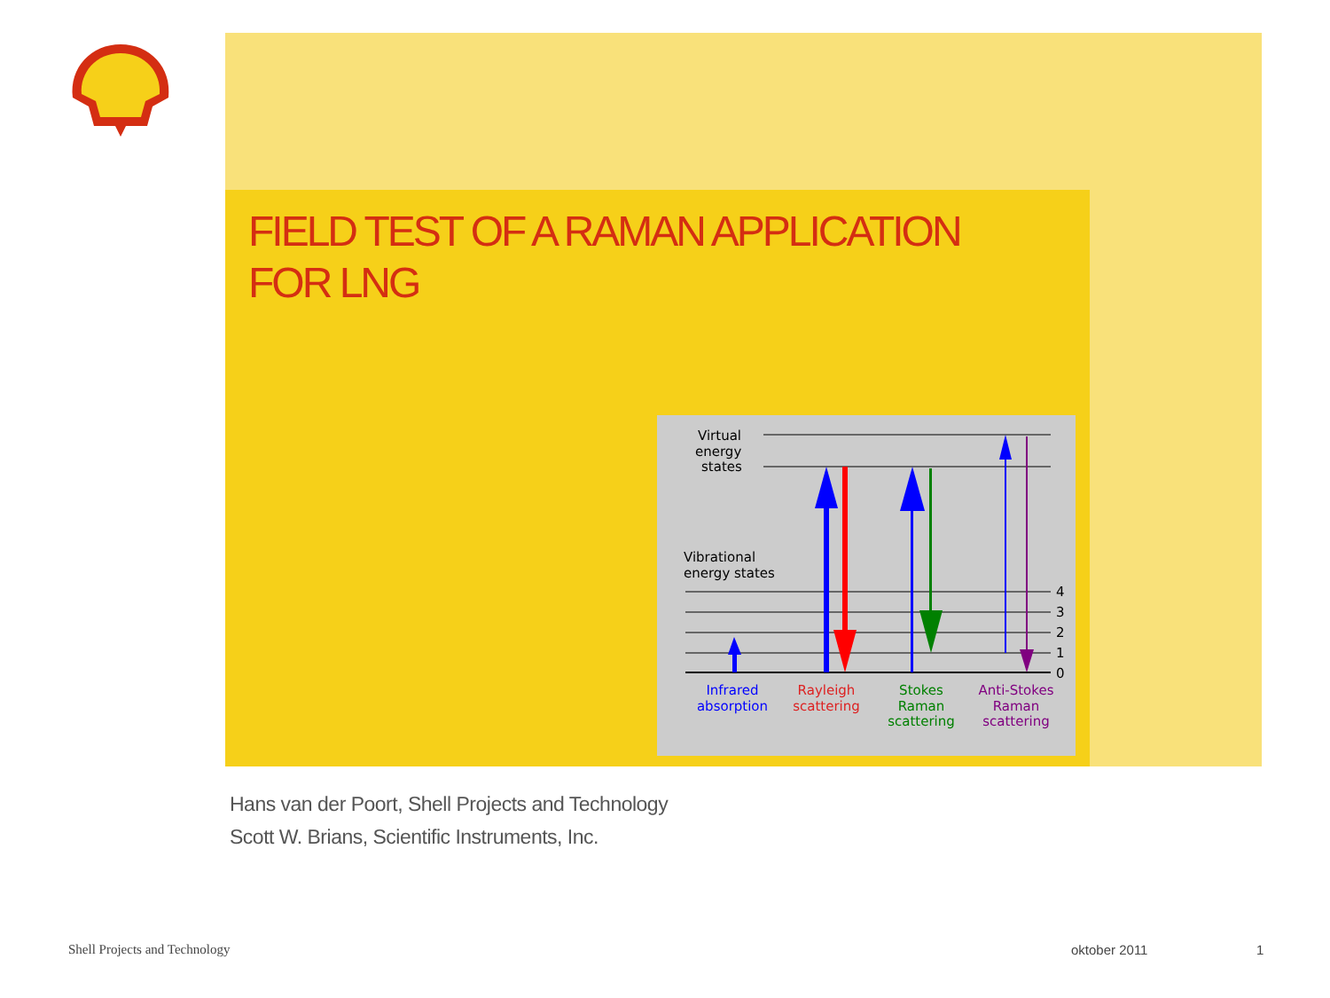FIELD TEST OF A RAMAN APPLICATION FOR LNG
Virtual
energy
states
Vibrational
energy states
4
3
2
1
0
Infrared
absorption
Rayleigh
scattering
Stokes
Raman
scattering
Anti-Stokes
Raman
scattering
Hans van der Poort, Shell Projects and Technology
Scott W. Brians, Scientific Instruments, Inc.
Shell Projects and Technology oktober 2011 1